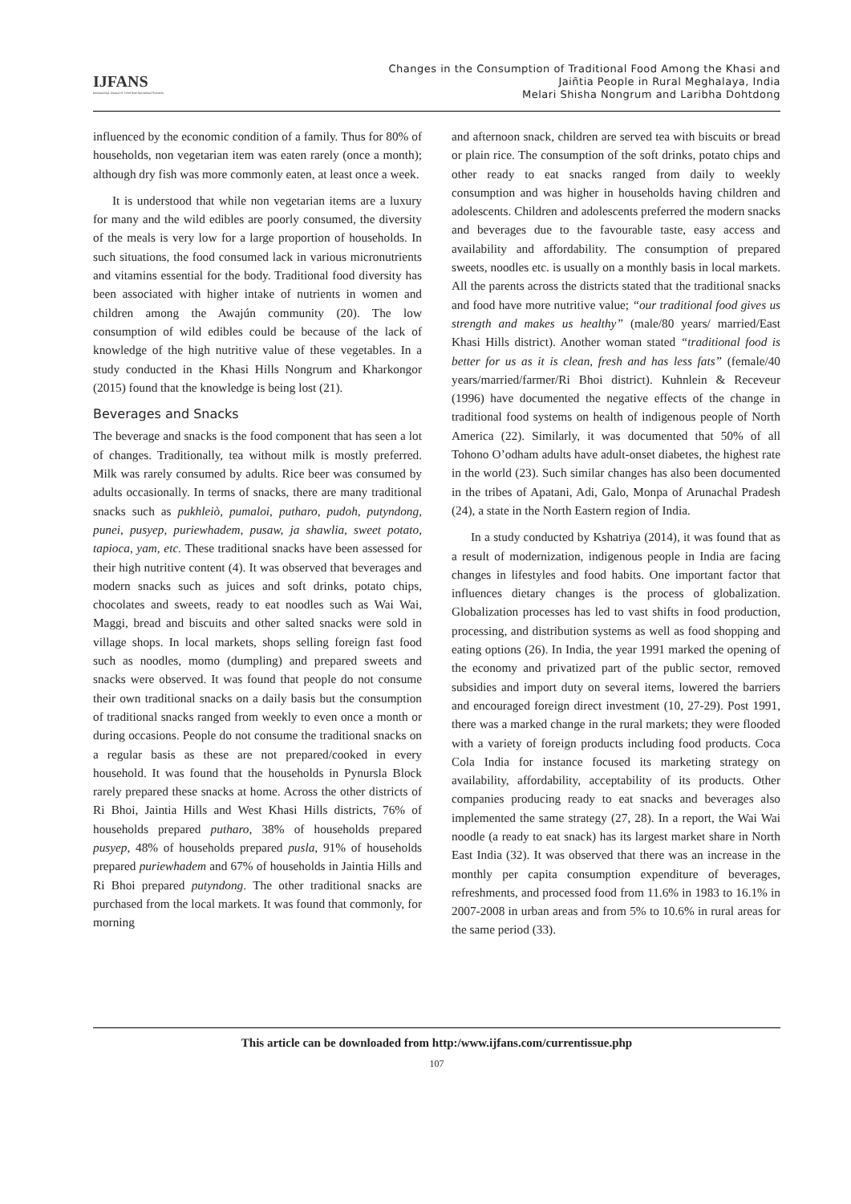IJFANS
International Journal of Food And Nutritional Sciences
Changes in the Consumption of Traditional Food Among the Khasi and
Jaiñtia People in Rural Meghalaya, India
Melari Shisha Nongrum and Laribha Dohtdong
influenced by the economic condition of a family. Thus for 80% of households, non vegetarian item was eaten rarely (once a month); although dry fish was more commonly eaten, at least once a week.
It is understood that while non vegetarian items are a luxury for many and the wild edibles are poorly consumed, the diversity of the meals is very low for a large proportion of households. In such situations, the food consumed lack in various micronutrients and vitamins essential for the body. Traditional food diversity has been associated with higher intake of nutrients in women and children among the Awajún community (20). The low consumption of wild edibles could be because of the lack of knowledge of the high nutritive value of these vegetables. In a study conducted in the Khasi Hills Nongrum and Kharkongor (2015) found that the knowledge is being lost (21).
Beverages and Snacks
The beverage and snacks is the food component that has seen a lot of changes. Traditionally, tea without milk is mostly preferred. Milk was rarely consumed by adults. Rice beer was consumed by adults occasionally. In terms of snacks, there are many traditional snacks such as pukhleiò, pumaloi, putharo, pudoh, putyndong, punei, pusyep, puriewhadem, pusaw, ja shawlia, sweet potato, tapioca, yam, etc. These traditional snacks have been assessed for their high nutritive content (4). It was observed that beverages and modern snacks such as juices and soft drinks, potato chips, chocolates and sweets, ready to eat noodles such as Wai Wai, Maggi, bread and biscuits and other salted snacks were sold in village shops. In local markets, shops selling foreign fast food such as noodles, momo (dumpling) and prepared sweets and snacks were observed. It was found that people do not consume their own traditional snacks on a daily basis but the consumption of traditional snacks ranged from weekly to even once a month or during occasions. People do not consume the traditional snacks on a regular basis as these are not prepared/cooked in every household. It was found that the households in Pynursla Block rarely prepared these snacks at home. Across the other districts of Ri Bhoi, Jaintia Hills and West Khasi Hills districts, 76% of households prepared putharo, 38% of households prepared pusyep, 48% of households prepared pusla, 91% of households prepared puriewhadem and 67% of households in Jaintia Hills and Ri Bhoi prepared putyndong. The other traditional snacks are purchased from the local markets. It was found that commonly, for morning
and afternoon snack, children are served tea with biscuits or bread or plain rice. The consumption of the soft drinks, potato chips and other ready to eat snacks ranged from daily to weekly consumption and was higher in households having children and adolescents. Children and adolescents preferred the modern snacks and beverages due to the favourable taste, easy access and availability and affordability. The consumption of prepared sweets, noodles etc. is usually on a monthly basis in local markets. All the parents across the districts stated that the traditional snacks and food have more nutritive value; “our traditional food gives us strength and makes us healthy” (male/80 years/ married/East Khasi Hills district). Another woman stated “traditional food is better for us as it is clean, fresh and has less fats” (female/40 years/married/farmer/Ri Bhoi district). Kuhnlein & Receveur (1996) have documented the negative effects of the change in traditional food systems on health of indigenous people of North America (22). Similarly, it was documented that 50% of all Tohono O’odham adults have adult-onset diabetes, the highest rate in the world (23). Such similar changes has also been documented in the tribes of Apatani, Adi, Galo, Monpa of Arunachal Pradesh (24), a state in the North Eastern region of India.
In a study conducted by Kshatriya (2014), it was found that as a result of modernization, indigenous people in India are facing changes in lifestyles and food habits. One important factor that influences dietary changes is the process of globalization. Globalization processes has led to vast shifts in food production, processing, and distribution systems as well as food shopping and eating options (26). In India, the year 1991 marked the opening of the economy and privatized part of the public sector, removed subsidies and import duty on several items, lowered the barriers and encouraged foreign direct investment (10, 27-29). Post 1991, there was a marked change in the rural markets; they were flooded with a variety of foreign products including food products. Coca Cola India for instance focused its marketing strategy on availability, affordability, acceptability of its products. Other companies producing ready to eat snacks and beverages also implemented the same strategy (27, 28). In a report, the Wai Wai noodle (a ready to eat snack) has its largest market share in North East India (32). It was observed that there was an increase in the monthly per capita consumption expenditure of beverages, refreshments, and processed food from 11.6% in 1983 to 16.1% in 2007-2008 in urban areas and from 5% to 10.6% in rural areas for the same period (33).
This article can be downloaded from http:/www.ijfans.com/currentissue.php
107